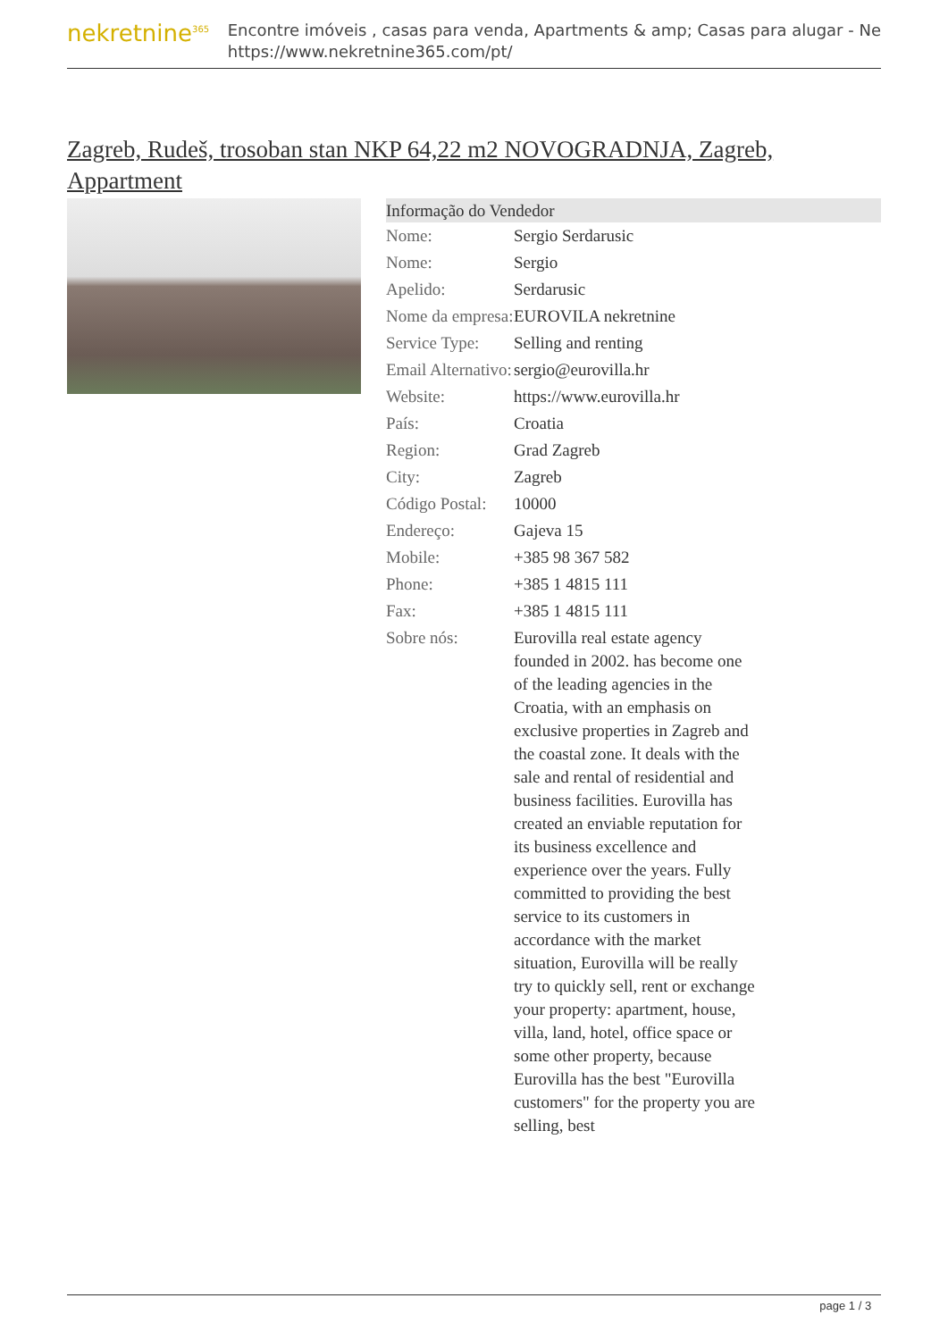nekretnine<sup>365</sup>
Encontre imóveis , casas para venda, Apartments & amp; Casas para alugar - Ne
https://www.nekretnine365.com/pt/
Zagreb, Rudeš, trosoban stan NKP 64,22 m2 NOVOGRADNJA, Zagreb, Appartment
| Informação do Vendedor | | |
| --- | --- | --- |
| Nome: | Sergio Serdarusic | |
| Nome: | Sergio | |
| Apelido: | Serdarusic | |
| Nome da empresa: | EUROVILA nekretnine | |
| Service Type: | Selling and renting | |
| Email Alternativo: | sergio@eurovilla.hr | |
| Website: | https://www.eurovilla.hr | |
| País: | Croatia | |
| Region: | Grad Zagreb | |
| City: | Zagreb | |
| Código Postal: | 10000 | |
| Endereço: | Gajeva 15 | |
| Mobile: | +385 98 367 582 | |
| Phone: | +385 1 4815 111 | |
| Fax: | +385 1 4815 111 | |
| Sobre nós: | Eurovilla real estate agency founded in 2002. has become one of the leading agencies in the Croatia, with an emphasis on exclusive properties in Zagreb and the coastal zone. It deals with the sale and rental of residential and business facilities. Eurovilla has created an enviable reputation for its business excellence and experience over the years. Fully committed to providing the best service to its customers in accordance with the market situation, Eurovilla will be really try to quickly sell, rent or exchange your property: apartment, house, villa, land, hotel, office space or some other property, because Eurovilla has the best "Eurovilla customers" for the property you are selling, best | |
page 1 / 3